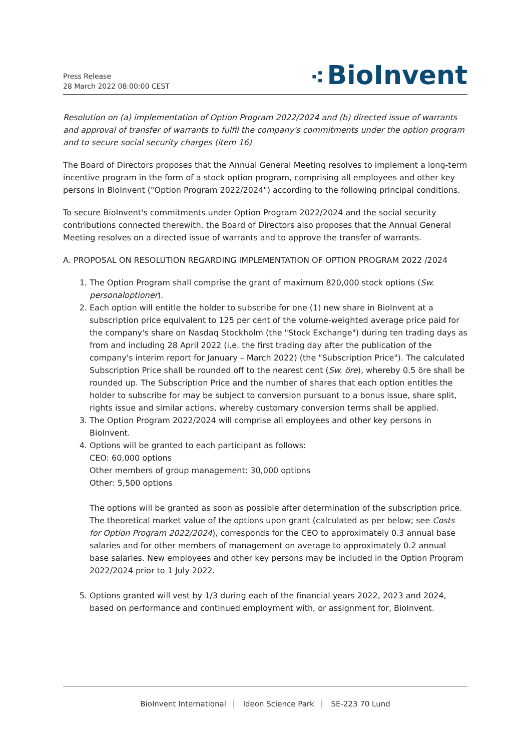Press Release
28 March 2022 08:00:00 CEST
⁖ BioInvent
Resolution on (a) implementation of Option Program 2022/2024 and (b) directed issue of warrants and approval of transfer of warrants to fulfil the company's commitments under the option program and to secure social security charges (item 16)
The Board of Directors proposes that the Annual General Meeting resolves to implement a long-term incentive program in the form of a stock option program, comprising all employees and other key persons in BioInvent ("Option Program 2022/2024") according to the following principal conditions.
To secure BioInvent's commitments under Option Program 2022/2024 and the social security contributions connected therewith, the Board of Directors also proposes that the Annual General Meeting resolves on a directed issue of warrants and to approve the transfer of warrants.
A. PROPOSAL ON RESOLUTION REGARDING IMPLEMENTATION OF OPTION PROGRAM 2022 /2024
1. The Option Program shall comprise the grant of maximum 820,000 stock options (Sw. personaloptioner).
2. Each option will entitle the holder to subscribe for one (1) new share in BioInvent at a subscription price equivalent to 125 per cent of the volume-weighted average price paid for the company's share on Nasdaq Stockholm (the "Stock Exchange") during ten trading days as from and including 28 April 2022 (i.e. the first trading day after the publication of the company's interim report for January – March 2022) (the "Subscription Price"). The calculated Subscription Price shall be rounded off to the nearest cent (Sw. öre), whereby 0.5 öre shall be rounded up. The Subscription Price and the number of shares that each option entitles the holder to subscribe for may be subject to conversion pursuant to a bonus issue, share split, rights issue and similar actions, whereby customary conversion terms shall be applied.
3. The Option Program 2022/2024 will comprise all employees and other key persons in BioInvent.
4. Options will be granted to each participant as follows:
CEO: 60,000 options
Other members of group management: 30,000 options
Other: 5,500 options
The options will be granted as soon as possible after determination of the subscription price. The theoretical market value of the options upon grant (calculated as per below; see Costs for Option Program 2022/2024), corresponds for the CEO to approximately 0.3 annual base salaries and for other members of management on average to approximately 0.2 annual base salaries. New employees and other key persons may be included in the Option Program 2022/2024 prior to 1 July 2022.
5. Options granted will vest by 1/3 during each of the financial years 2022, 2023 and 2024, based on performance and continued employment with, or assignment for, BioInvent.
BioInvent International Ideon Science Park SE-223 70 Lund